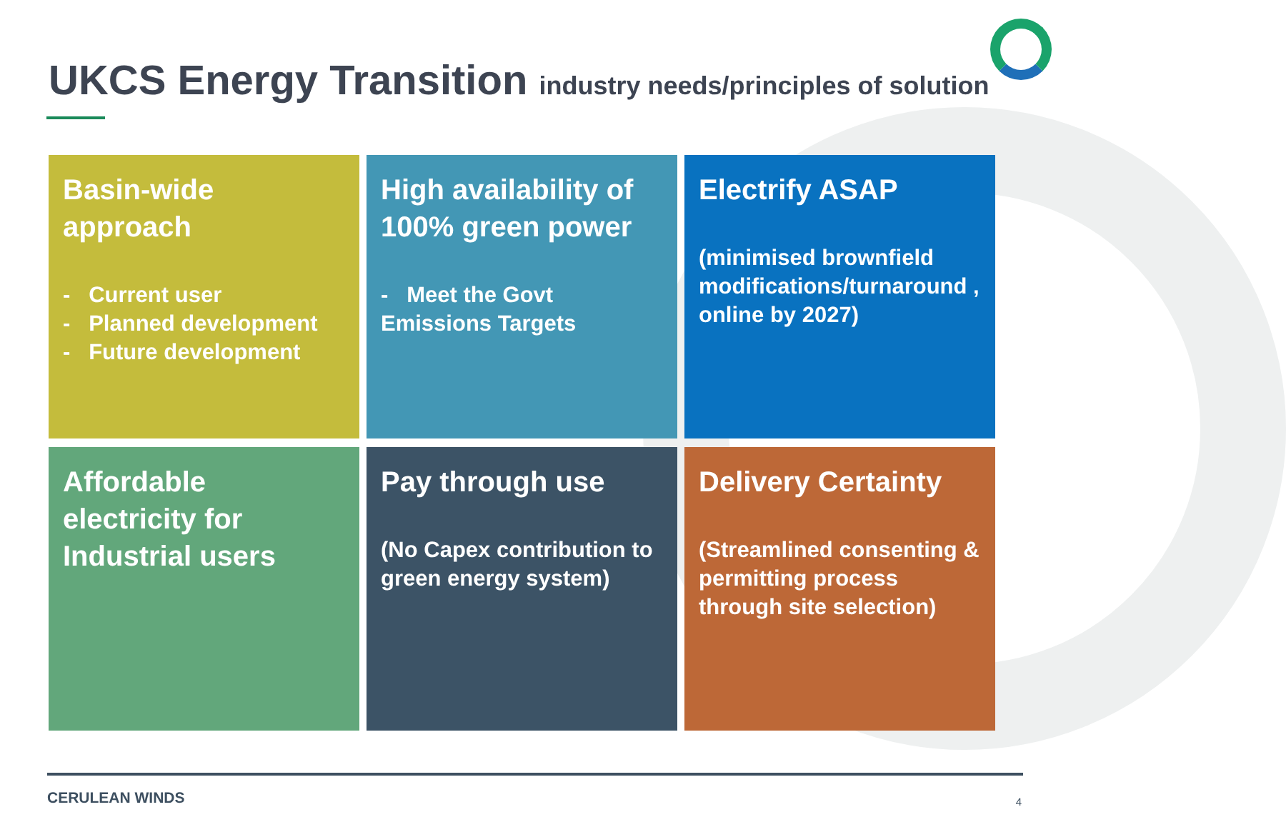UKCS Energy Transition industry needs/principles of solution
Basin-wide approach
- Current user
- Planned development
- Future development
High availability of 100% green power
- Meet the Govt Emissions Targets
Electrify ASAP
(minimised brownfield modifications/turnaround , online by 2027)
Affordable electricity for Industrial users
Pay through use
(No Capex contribution to green energy system)
Delivery Certainty
(Streamlined consenting & permitting process through site selection)
CERULEAN WINDS 4